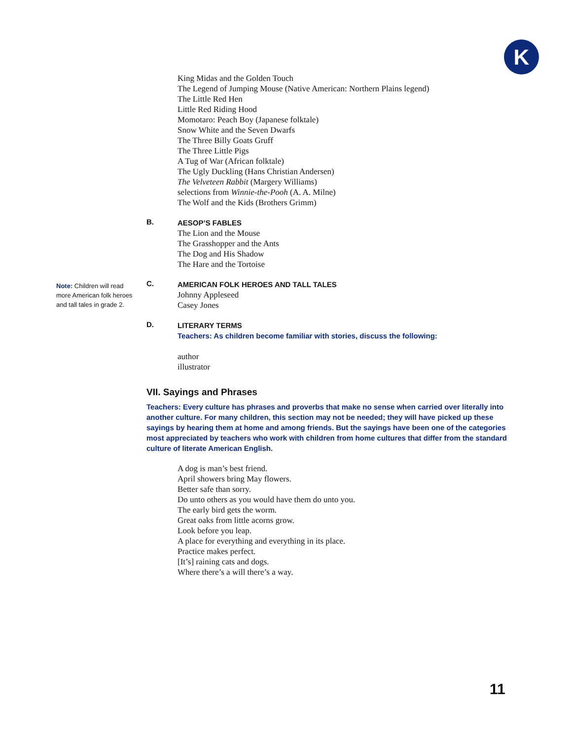K
Note: Children will read more American folk heroes and tall tales in grade 2.
King Midas and the Golden Touch
The Legend of Jumping Mouse (Native American: Northern Plains legend)
The Little Red Hen
Little Red Riding Hood
Momotaro: Peach Boy (Japanese folktale)
Snow White and the Seven Dwarfs
The Three Billy Goats Gruff
The Three Little Pigs
A Tug of War (African folktale)
The Ugly Duckling (Hans Christian Andersen)
The Velveteen Rabbit (Margery Williams)
selections from Winnie-the-Pooh (A. A. Milne)
The Wolf and the Kids (Brothers Grimm)
B.
AESOP’S FABLES
The Lion and the Mouse
The Grasshopper and the Ants
The Dog and His Shadow
The Hare and the Tortoise
C.
AMERICAN FOLK HEROES AND TALL TALES
Johnny Appleseed
Casey Jones
D.
LITERARY TERMS
Teachers: As children become familiar with stories, discuss the following:
author
illustrator
VII. Sayings and Phrases
Teachers: Every culture has phrases and proverbs that make no sense when carried over literally into another culture. For many children, this section may not be needed; they will have picked up these sayings by hearing them at home and among friends. But the sayings have been one of the categories most appreciated by teachers who work with children from home cultures that differ from the standard culture of literate American English.
A dog is man’s best friend.
April showers bring May flowers.
Better safe than sorry.
Do unto others as you would have them do unto you.
The early bird gets the worm.
Great oaks from little acorns grow.
Look before you leap.
A place for everything and everything in its place.
Practice makes perfect.
[It’s] raining cats and dogs.
Where there’s a will there’s a way.
11